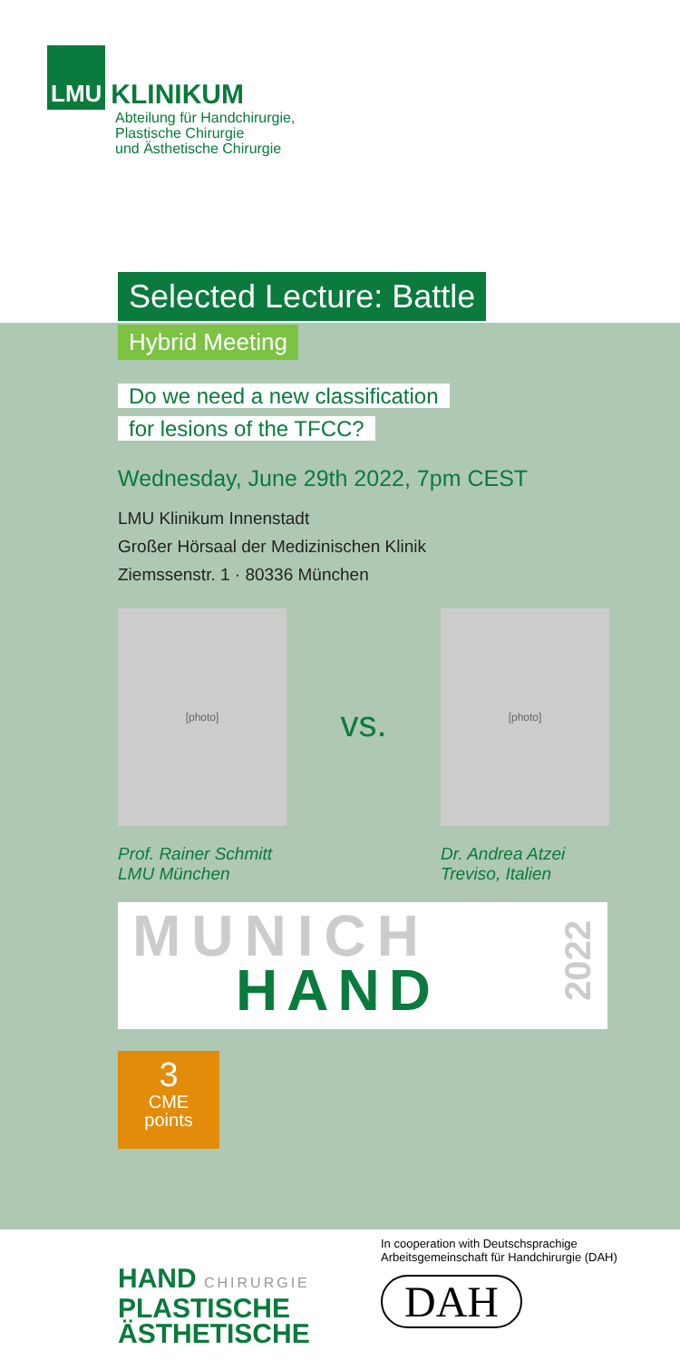LMU KLINIKUM
Abteilung für Handchirurgie,
Plastische Chirurgie
und Ästhetische Chirurgie
Selected Lecture: Battle
Hybrid Meeting
Do we need a new classification
for lesions of the TFCC?
Wednesday, June 29th 2022, 7pm CEST
LMU Klinikum Innenstadt
Großer Hörsaal der Medizinischen Klinik
Ziemssenstr. 1 · 80336 München
[photo]
Prof. Rainer Schmitt
LMU München
vs.
[photo]
Dr. Andrea Atzei
Treviso, Italien
MUNICH
HAND
2022
3
CME
points
HAND CHIRURGIE
PLASTISCHE
ÄSTHETISCHE
In cooperation with Deutschsprachige
Arbeitsgemeinschaft für Handchirurgie (DAH)
DAH